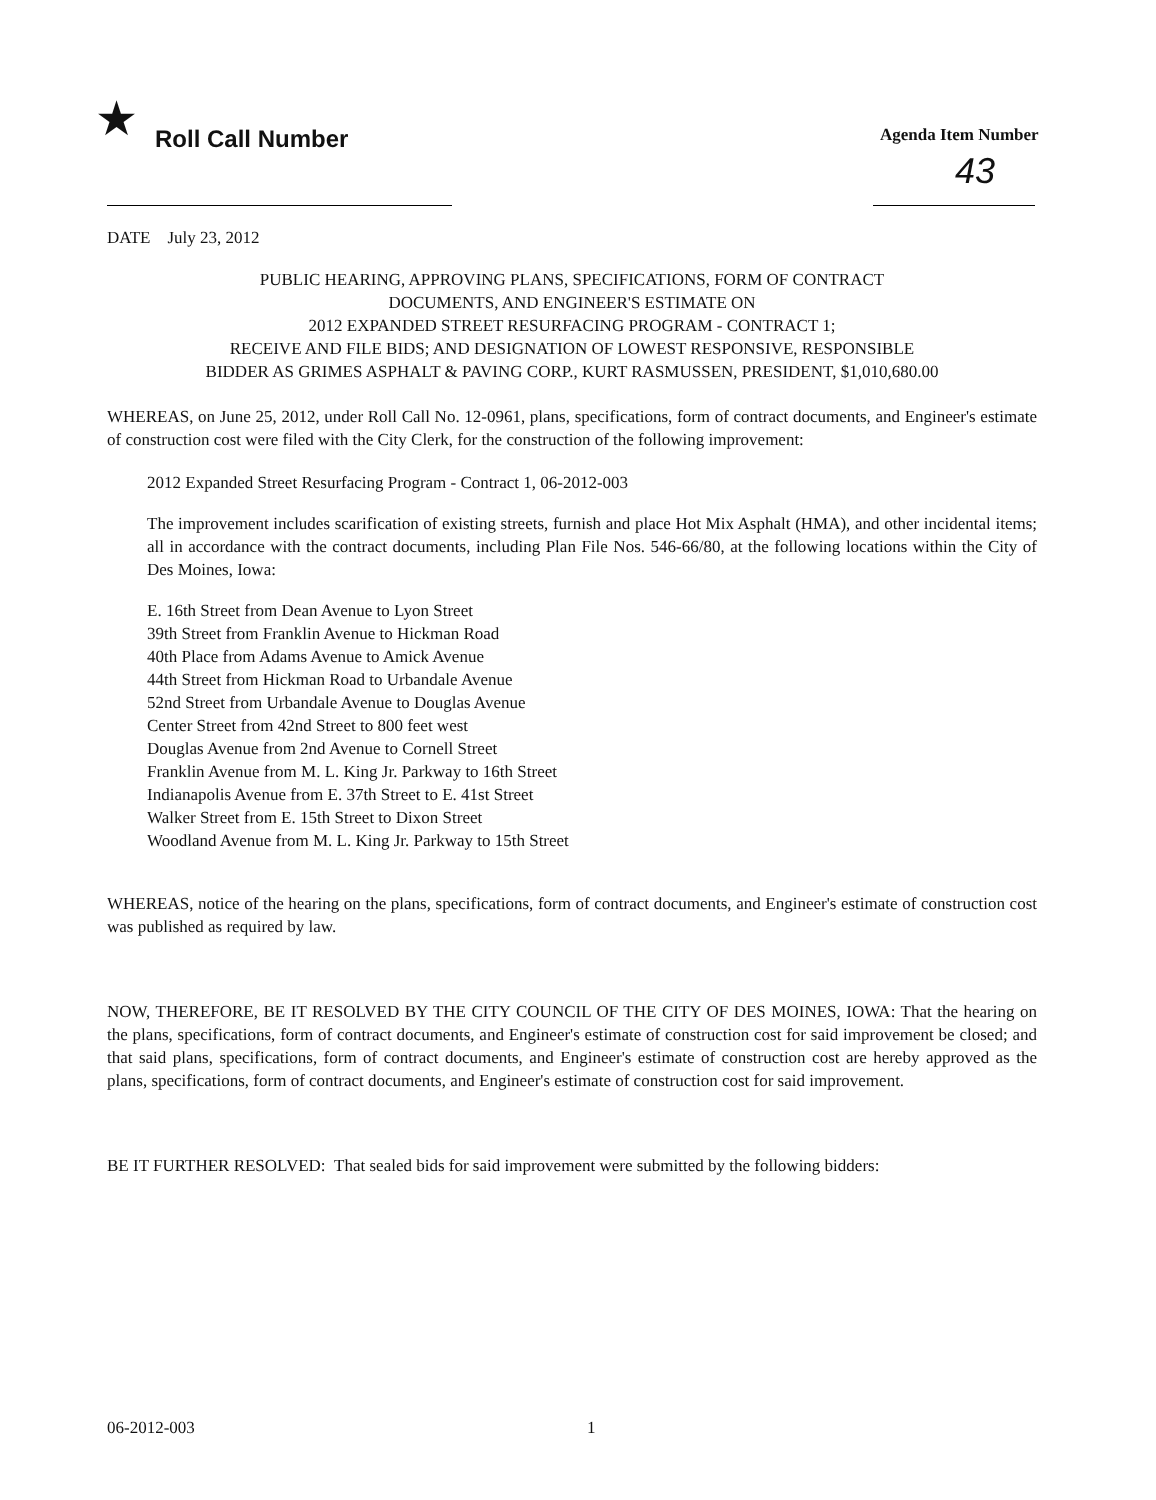★ Roll Call Number Agenda Item Number
43
DATE July 23, 2012
PUBLIC HEARING, APPROVING PLANS, SPECIFICATIONS, FORM OF CONTRACT
DOCUMENTS, AND ENGINEER'S ESTIMATE ON
2012 EXPANDED STREET RESURFACING PROGRAM - CONTRACT 1;
RECEIVE AND FILE BIDS; AND DESIGNATION OF LOWEST RESPONSIVE, RESPONSIBLE
BIDDER AS GRIMES ASPHALT & PAVING CORP., KURT RASMUSSEN, PRESIDENT, $1,010,680.00
WHEREAS, on June 25, 2012, under Roll Call No. 12-0961, plans, specifications, form of contract documents, and Engineer's estimate of construction cost were filed with the City Clerk, for the construction of the following improvement:
2012 Expanded Street Resurfacing Program - Contract 1, 06-2012-003
The improvement includes scarification of existing streets, furnish and place Hot Mix Asphalt (HMA), and other incidental items; all in accordance with the contract documents, including Plan File Nos. 546-66/80, at the following locations within the City of Des Moines, Iowa:
E. 16th Street from Dean Avenue to Lyon Street
39th Street from Franklin Avenue to Hickman Road
40th Place from Adams Avenue to Amick Avenue
44th Street from Hickman Road to Urbandale Avenue
52nd Street from Urbandale Avenue to Douglas Avenue
Center Street from 42nd Street to 800 feet west
Douglas Avenue from 2nd Avenue to Cornell Street
Franklin Avenue from M. L. King Jr. Parkway to 16th Street
Indianapolis Avenue from E. 37th Street to E. 41st Street
Walker Street from E. 15th Street to Dixon Street
Woodland Avenue from M. L. King Jr. Parkway to 15th Street
WHEREAS, notice of the hearing on the plans, specifications, form of contract documents, and Engineer's estimate of construction cost was published as required by law.
NOW, THEREFORE, BE IT RESOLVED BY THE CITY COUNCIL OF THE CITY OF DES MOINES, IOWA: That the hearing on the plans, specifications, form of contract documents, and Engineer's estimate of construction cost for said improvement be closed; and that said plans, specifications, form of contract documents, and Engineer's estimate of construction cost are hereby approved as the plans, specifications, form of contract documents, and Engineer's estimate of construction cost for said improvement.
BE IT FURTHER RESOLVED: That sealed bids for said improvement were submitted by the following bidders:
06-2012-003 1